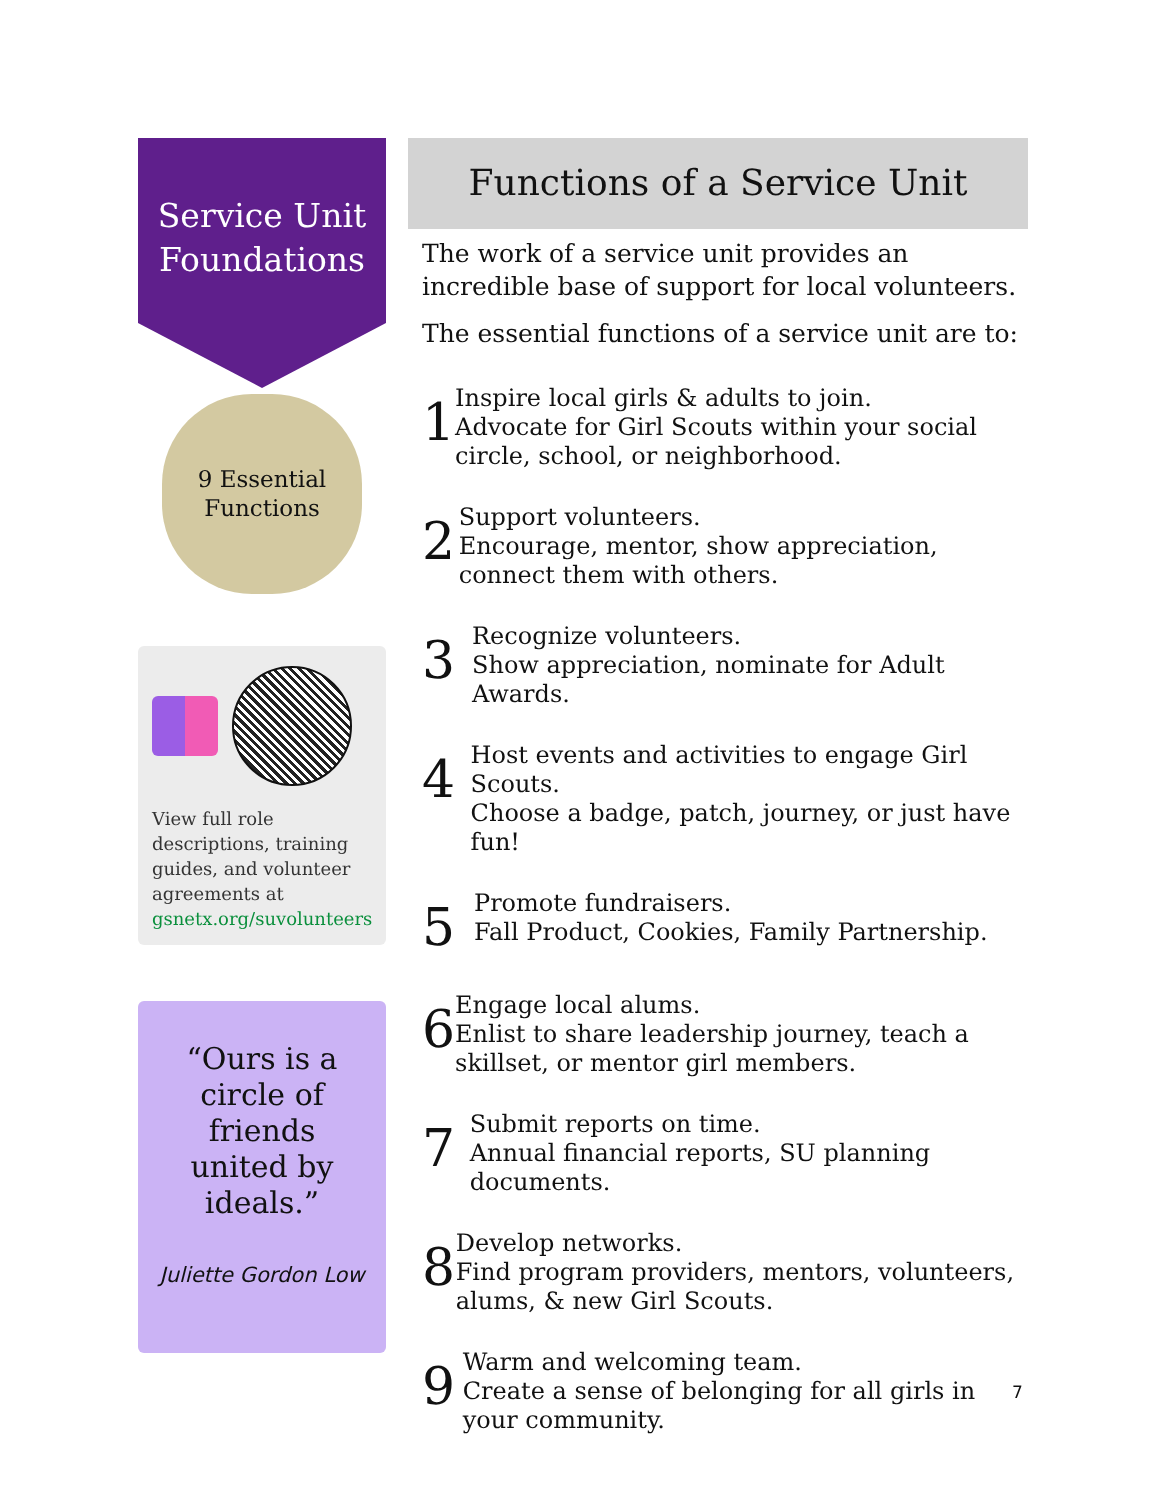Service Unit Foundations
9 Essential
Functions
View full role descriptions, training guides, and volunteer agreements at gsnetx.org/suvolunteers
“Ours is a
circle of
friends
united by
ideals.”
Juliette Gordon Low
Functions of a Service Unit
The work of a service unit provides an incredible base of support for local volunteers.
The essential functions of a service unit are to:
1
Inspire local girls & adults to join.
Advocate for Girl Scouts within your social circle, school, or neighborhood.
2
Support volunteers.
Encourage, mentor, show appreciation, connect them with others.
3
Recognize volunteers.
Show appreciation, nominate for Adult Awards.
4
Host events and activities to engage Girl Scouts.
Choose a badge, patch, journey, or just have fun!
5
Promote fundraisers.
Fall Product, Cookies, Family Partnership.
6
Engage local alums.
Enlist to share leadership journey, teach a skillset, or mentor girl members.
7
Submit reports on time.
Annual financial reports, SU planning documents.
8
Develop networks.
Find program providers, mentors, volunteers, alums, & new Girl Scouts.
9
Warm and welcoming team.
Create a sense of belonging for all girls in your community.
7